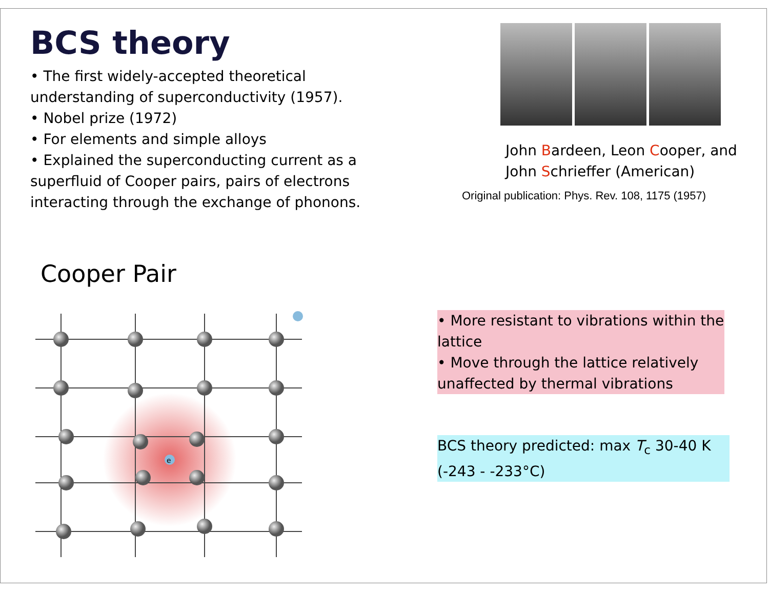BCS theory
• The first widely-accepted theoretical understanding of superconductivity (1957).
• Nobel prize (1972)
• For elements and simple alloys
• Explained the superconducting current as a superfluid of Cooper pairs, pairs of electrons interacting through the exchange of phonons.
John Bardeen, Leon Cooper, and John Schrieffer (American)
Original publication: Phys. Rev. 108, 1175 (1957)
Cooper Pair
e
• More resistant to vibrations within the lattice
• Move through the lattice relatively unaffected by thermal vibrations
BCS theory predicted: max T<sub>c</sub> 30-40 K (-243 - -233°C)